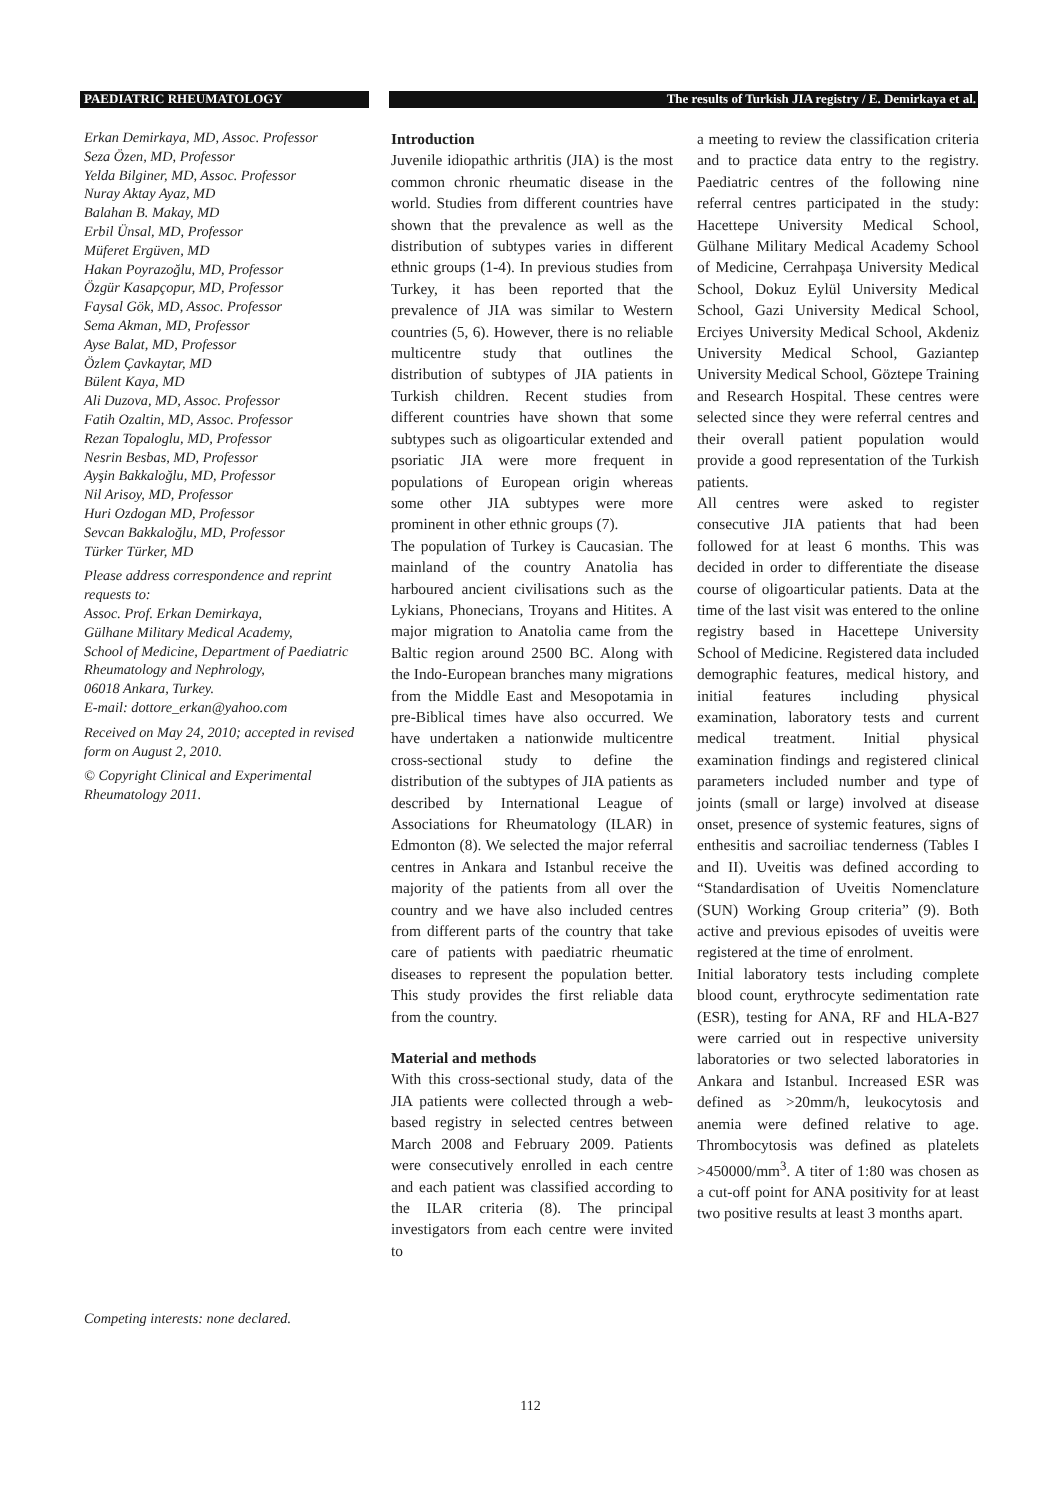PAEDIATRIC RHEUMATOLOGY The results of Turkish JIA registry / E. Demirkaya et al.
Erkan Demirkaya, MD, Assoc. Professor
Seza Özen, MD, Professor
Yelda Bilginer, MD, Assoc. Professor
Nuray Aktay Ayaz, MD
Balahan B. Makay, MD
Erbil Ünsal, MD, Professor
Müferet Ergüven, MD
Hakan Poyrazoğlu, MD, Professor
Özgür Kasapçopur, MD, Professor
Faysal Gök, MD, Assoc. Professor
Sema Akman, MD, Professor
Ayse Balat, MD, Professor
Özlem Çavkaytar, MD
Bülent Kaya, MD
Ali Duzova, MD, Assoc. Professor
Fatih Ozaltin, MD, Assoc. Professor
Rezan Topaloglu, MD, Professor
Nesrin Besbas, MD, Professor
Ayşin Bakkaloğlu, MD, Professor
Nil Arisoy, MD, Professor
Huri Ozdogan MD, Professor
Sevcan Bakkaloğlu, MD, Professor
Türker Türker, MD
Please address correspondence and reprint requests to:
Assoc. Prof. Erkan Demirkaya,
Gülhane Military Medical Academy,
School of Medicine, Department of Paediatric Rheumatology and Nephrology,
06018 Ankara, Turkey.
E-mail: dottore_erkan@yahoo.com
Received on May 24, 2010; accepted in revised form on August 2, 2010.
© Copyright Clinical and Experimental Rheumatology 2011.
Competing interests: none declared.
Introduction
Juvenile idiopathic arthritis (JIA) is the most common chronic rheumatic disease in the world. Studies from different countries have shown that the prevalence as well as the distribution of subtypes varies in different ethnic groups (1-4). In previous studies from Turkey, it has been reported that the prevalence of JIA was similar to Western countries (5, 6). However, there is no reliable multicentre study that outlines the distribution of subtypes of JIA patients in Turkish children. Recent studies from different countries have shown that some subtypes such as oligoarticular extended and psoriatic JIA were more frequent in populations of European origin whereas some other JIA subtypes were more prominent in other ethnic groups (7).
The population of Turkey is Caucasian. The mainland of the country Anatolia has harboured ancient civilisations such as the Lykians, Phonecians, Troyans and Hitites. A major migration to Anatolia came from the Baltic region around 2500 BC. Along with the Indo-European branches many migrations from the Middle East and Mesopotamia in pre-Biblical times have also occurred. We have undertaken a nationwide multicentre cross-sectional study to define the distribution of the subtypes of JIA patients as described by International League of Associations for Rheumatology (ILAR) in Edmonton (8). We selected the major referral centres in Ankara and Istanbul receive the majority of the patients from all over the country and we have also included centres from different parts of the country that take care of patients with paediatric rheumatic diseases to represent the population better. This study provides the first reliable data from the country.
Material and methods
With this cross-sectional study, data of the JIA patients were collected through a web-based registry in selected centres between March 2008 and February 2009. Patients were consecutively enrolled in each centre and each patient was classified according to the ILAR criteria (8). The principal investigators from each centre were invited to
a meeting to review the classification criteria and to practice data entry to the registry. Paediatric centres of the following nine referral centres participated in the study: Hacettepe University Medical School, Gülhane Military Medical Academy School of Medicine, Cerrahpaşa University Medical School, Dokuz Eylül University Medical School, Gazi University Medical School, Erciyes University Medical School, Akdeniz University Medical School, Gaziantep University Medical School, Göztepe Training and Research Hospital. These centres were selected since they were referral centres and their overall patient population would provide a good representation of the Turkish patients.
All centres were asked to register consecutive JIA patients that had been followed for at least 6 months. This was decided in order to differentiate the disease course of oligoarticular patients. Data at the time of the last visit was entered to the online registry based in Hacettepe University School of Medicine. Registered data included demographic features, medical history, and initial features including physical examination, laboratory tests and current medical treatment. Initial physical examination findings and registered clinical parameters included number and type of joints (small or large) involved at disease onset, presence of systemic features, signs of enthesitis and sacroiliac tenderness (Tables I and II). Uveitis was defined according to “Standardisation of Uveitis Nomenclature (SUN) Working Group criteria” (9). Both active and previous episodes of uveitis were registered at the time of enrolment.
Initial laboratory tests including complete blood count, erythrocyte sedimentation rate (ESR), testing for ANA, RF and HLA-B27 were carried out in respective university laboratories or two selected laboratories in Ankara and Istanbul. Increased ESR was defined as >20mm/h, leukocytosis and anemia were defined relative to age. Thrombocytosis was defined as platelets >450000/mm<sup>3</sup>. A titer of 1:80 was chosen as a cut-off point for ANA positivity for at least two positive results at least 3 months apart.
112